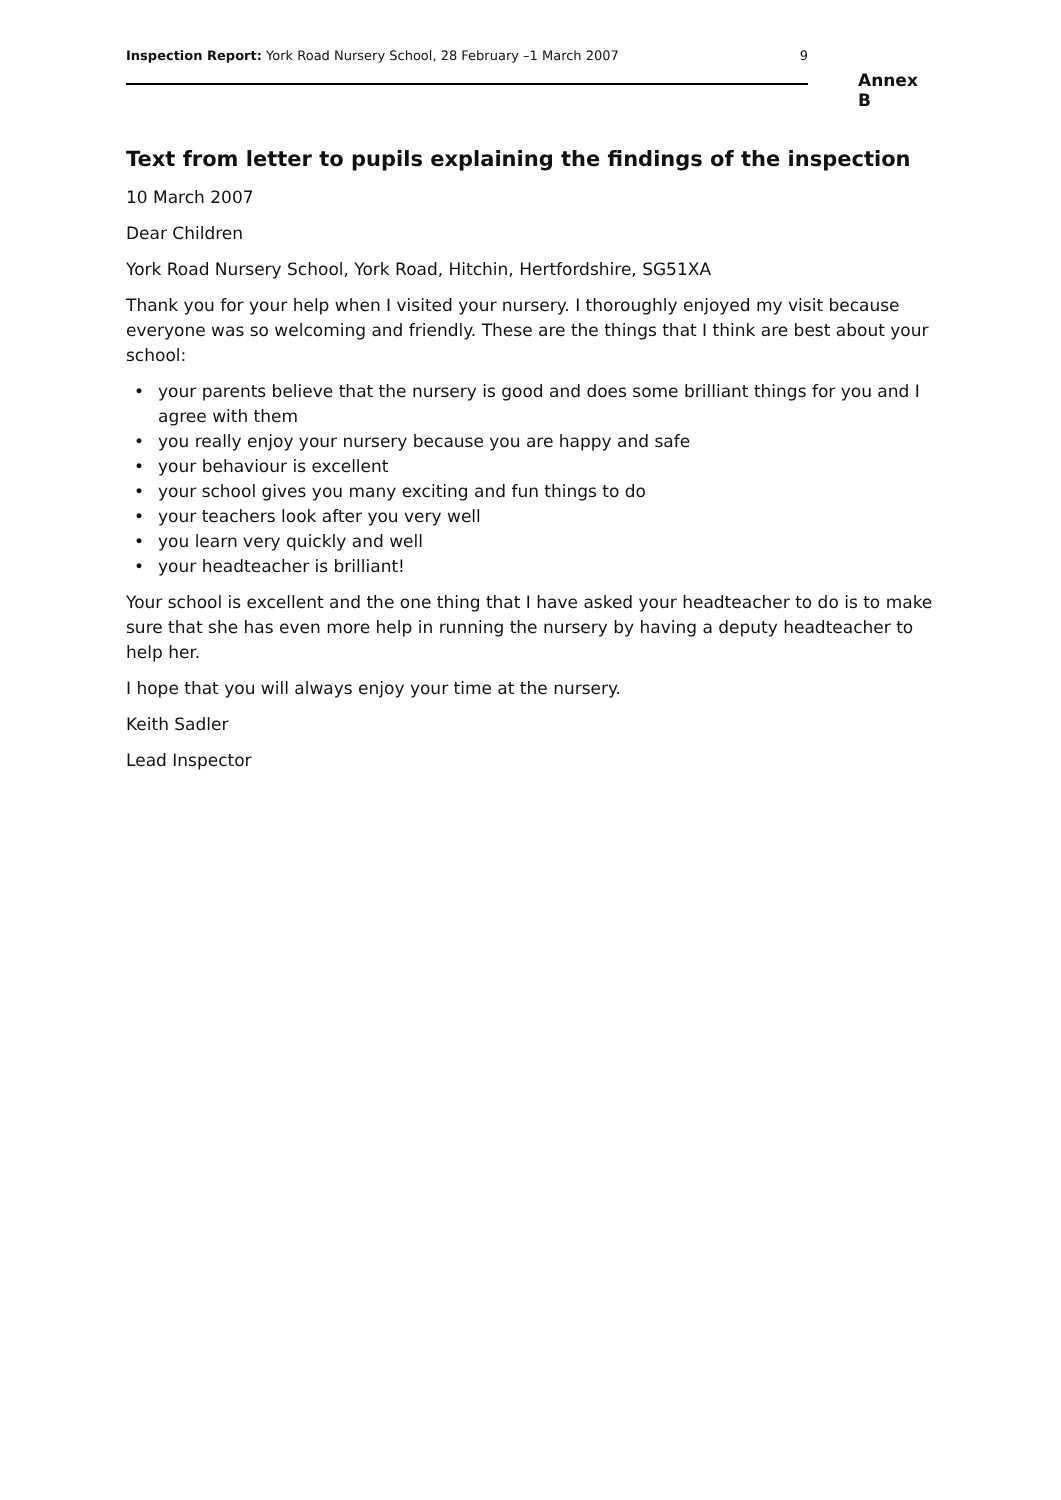Inspection Report: York Road Nursery School, 28 February –1 March 2007
9
Annex B
Text from letter to pupils explaining the findings of the inspection
10 March 2007
Dear Children
York Road Nursery School, York Road, Hitchin, Hertfordshire, SG51XA
Thank you for your help when I visited your nursery. I thoroughly enjoyed my visit because everyone was so welcoming and friendly. These are the things that I think are best about your school:
• your parents believe that the nursery is good and does some brilliant things for you and I agree with them
• you really enjoy your nursery because you are happy and safe
• your behaviour is excellent
• your school gives you many exciting and fun things to do
• your teachers look after you very well
• you learn very quickly and well
• your headteacher is brilliant!
Your school is excellent and the one thing that I have asked your headteacher to do is to make sure that she has even more help in running the nursery by having a deputy headteacher to help her.
I hope that you will always enjoy your time at the nursery.
Keith Sadler
Lead Inspector